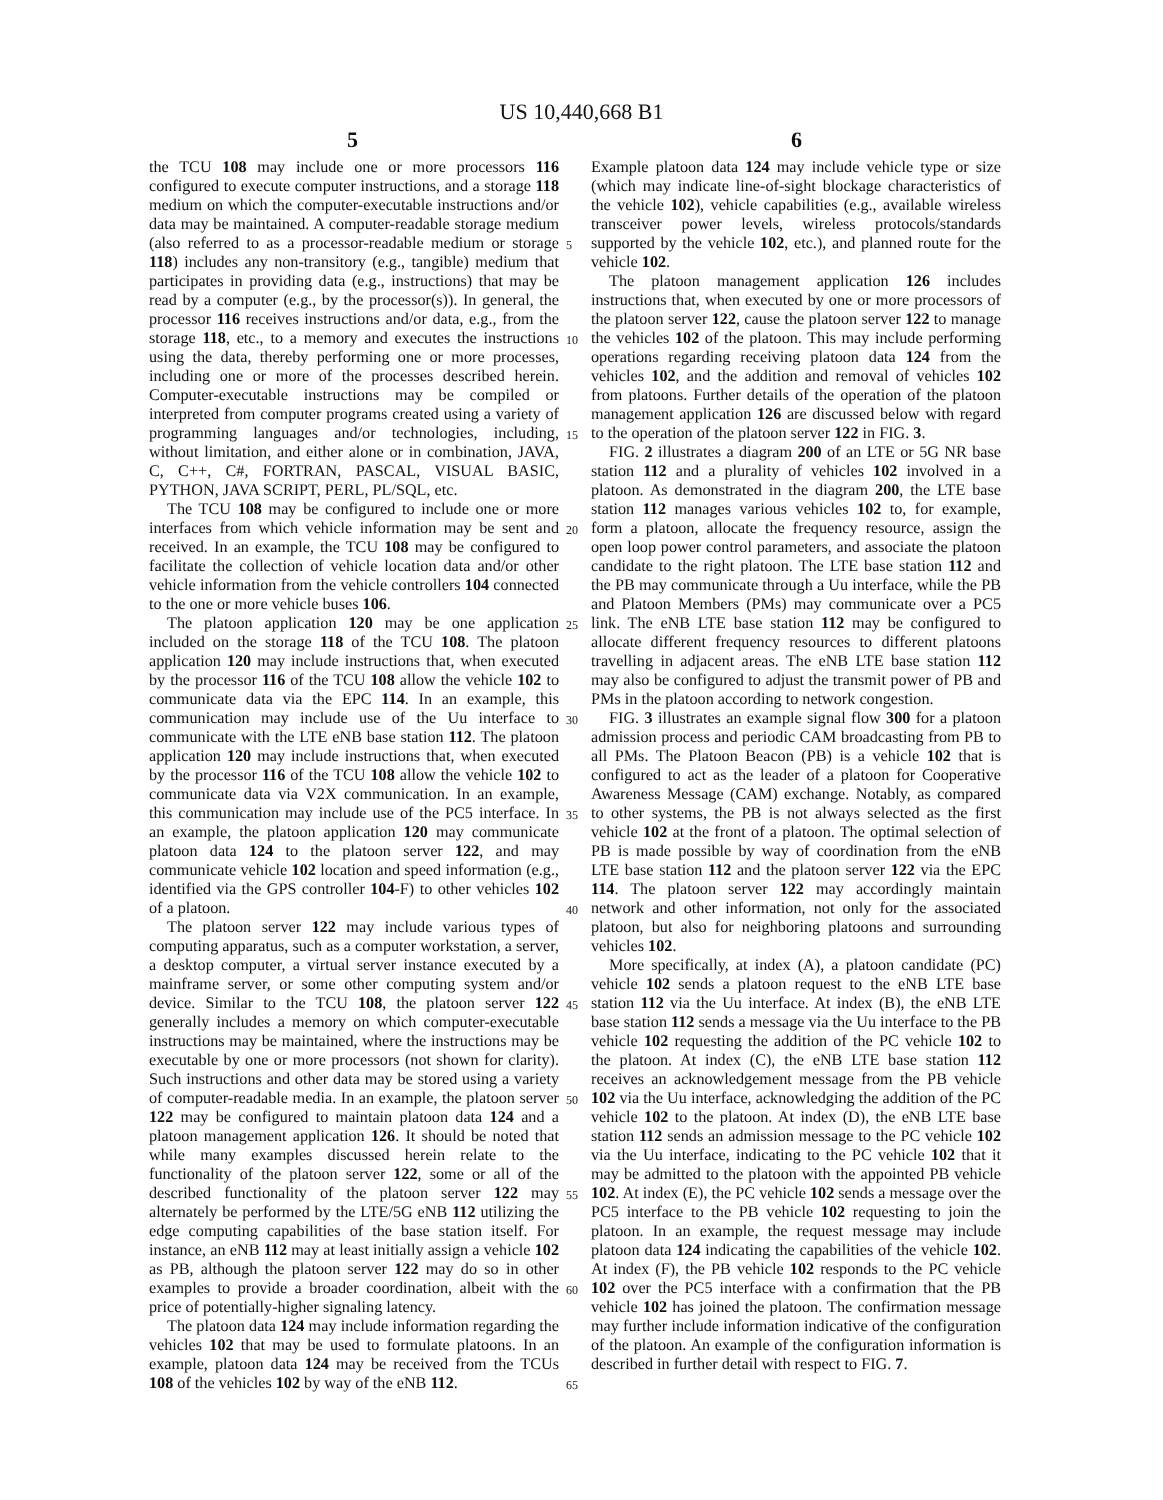US 10,440,668 B1
5 6
the TCU 108 may include one or more processors 116 configured to execute computer instructions, and a storage 118 medium on which the computer-executable instructions and/or data may be maintained. A computer-readable storage medium (also referred to as a processor-readable medium or storage 118) includes any non-transitory (e.g., tangible) medium that participates in providing data (e.g., instructions) that may be read by a computer (e.g., by the processor(s)). In general, the processor 116 receives instructions and/or data, e.g., from the storage 118, etc., to a memory and executes the instructions using the data, thereby performing one or more processes, including one or more of the processes described herein. Computer-executable instructions may be compiled or interpreted from computer programs created using a variety of programming languages and/or technologies, including, without limitation, and either alone or in combination, JAVA, C, C++, C#, FORTRAN, PASCAL, VISUAL BASIC, PYTHON, JAVA SCRIPT, PERL, PL/SQL, etc.
The TCU 108 may be configured to include one or more interfaces from which vehicle information may be sent and received. In an example, the TCU 108 may be configured to facilitate the collection of vehicle location data and/or other vehicle information from the vehicle controllers 104 connected to the one or more vehicle buses 106.
The platoon application 120 may be one application included on the storage 118 of the TCU 108. The platoon application 120 may include instructions that, when executed by the processor 116 of the TCU 108 allow the vehicle 102 to communicate data via the EPC 114. In an example, this communication may include use of the Uu interface to communicate with the LTE eNB base station 112. The platoon application 120 may include instructions that, when executed by the processor 116 of the TCU 108 allow the vehicle 102 to communicate data via V2X communication. In an example, this communication may include use of the PC5 interface. In an example, the platoon application 120 may communicate platoon data 124 to the platoon server 122, and may communicate vehicle 102 location and speed information (e.g., identified via the GPS controller 104-F) to other vehicles 102 of a platoon.
The platoon server 122 may include various types of computing apparatus, such as a computer workstation, a server, a desktop computer, a virtual server instance executed by a mainframe server, or some other computing system and/or device. Similar to the TCU 108, the platoon server 122 generally includes a memory on which computer-executable instructions may be maintained, where the instructions may be executable by one or more processors (not shown for clarity). Such instructions and other data may be stored using a variety of computer-readable media. In an example, the platoon server 122 may be configured to maintain platoon data 124 and a platoon management application 126. It should be noted that while many examples discussed herein relate to the functionality of the platoon server 122, some or all of the described functionality of the platoon server 122 may alternately be performed by the LTE/5G eNB 112 utilizing the edge computing capabilities of the base station itself. For instance, an eNB 112 may at least initially assign a vehicle 102 as PB, although the platoon server 122 may do so in other examples to provide a broader coordination, albeit with the price of potentially-higher signaling latency.
The platoon data 124 may include information regarding the vehicles 102 that may be used to formulate platoons. In an example, platoon data 124 may be received from the TCUs 108 of the vehicles 102 by way of the eNB 112.
Example platoon data 124 may include vehicle type or size (which may indicate line-of-sight blockage characteristics of the vehicle 102), vehicle capabilities (e.g., available wireless transceiver power levels, wireless protocols/standards supported by the vehicle 102, etc.), and planned route for the vehicle 102.
The platoon management application 126 includes instructions that, when executed by one or more processors of the platoon server 122, cause the platoon server 122 to manage the vehicles 102 of the platoon. This may include performing operations regarding receiving platoon data 124 from the vehicles 102, and the addition and removal of vehicles 102 from platoons. Further details of the operation of the platoon management application 126 are discussed below with regard to the operation of the platoon server 122 in FIG. 3.
FIG. 2 illustrates a diagram 200 of an LTE or 5G NR base station 112 and a plurality of vehicles 102 involved in a platoon. As demonstrated in the diagram 200, the LTE base station 112 manages various vehicles 102 to, for example, form a platoon, allocate the frequency resource, assign the open loop power control parameters, and associate the platoon candidate to the right platoon. The LTE base station 112 and the PB may communicate through a Uu interface, while the PB and Platoon Members (PMs) may communicate over a PC5 link. The eNB LTE base station 112 may be configured to allocate different frequency resources to different platoons travelling in adjacent areas. The eNB LTE base station 112 may also be configured to adjust the transmit power of PB and PMs in the platoon according to network congestion.
FIG. 3 illustrates an example signal flow 300 for a platoon admission process and periodic CAM broadcasting from PB to all PMs. The Platoon Beacon (PB) is a vehicle 102 that is configured to act as the leader of a platoon for Cooperative Awareness Message (CAM) exchange. Notably, as compared to other systems, the PB is not always selected as the first vehicle 102 at the front of a platoon. The optimal selection of PB is made possible by way of coordination from the eNB LTE base station 112 and the platoon server 122 via the EPC 114. The platoon server 122 may accordingly maintain network and other information, not only for the associated platoon, but also for neighboring platoons and surrounding vehicles 102.
More specifically, at index (A), a platoon candidate (PC) vehicle 102 sends a platoon request to the eNB LTE base station 112 via the Uu interface. At index (B), the eNB LTE base station 112 sends a message via the Uu interface to the PB vehicle 102 requesting the addition of the PC vehicle 102 to the platoon. At index (C), the eNB LTE base station 112 receives an acknowledgement message from the PB vehicle 102 via the Uu interface, acknowledging the addition of the PC vehicle 102 to the platoon. At index (D), the eNB LTE base station 112 sends an admission message to the PC vehicle 102 via the Uu interface, indicating to the PC vehicle 102 that it may be admitted to the platoon with the appointed PB vehicle 102. At index (E), the PC vehicle 102 sends a message over the PC5 interface to the PB vehicle 102 requesting to join the platoon. In an example, the request message may include platoon data 124 indicating the capabilities of the vehicle 102. At index (F), the PB vehicle 102 responds to the PC vehicle 102 over the PC5 interface with a confirmation that the PB vehicle 102 has joined the platoon. The confirmation message may further include information indicative of the configuration of the platoon. An example of the configuration information is described in further detail with respect to FIG. 7.
5
10
15
20
25
30
35
40
45
50
55
60
65